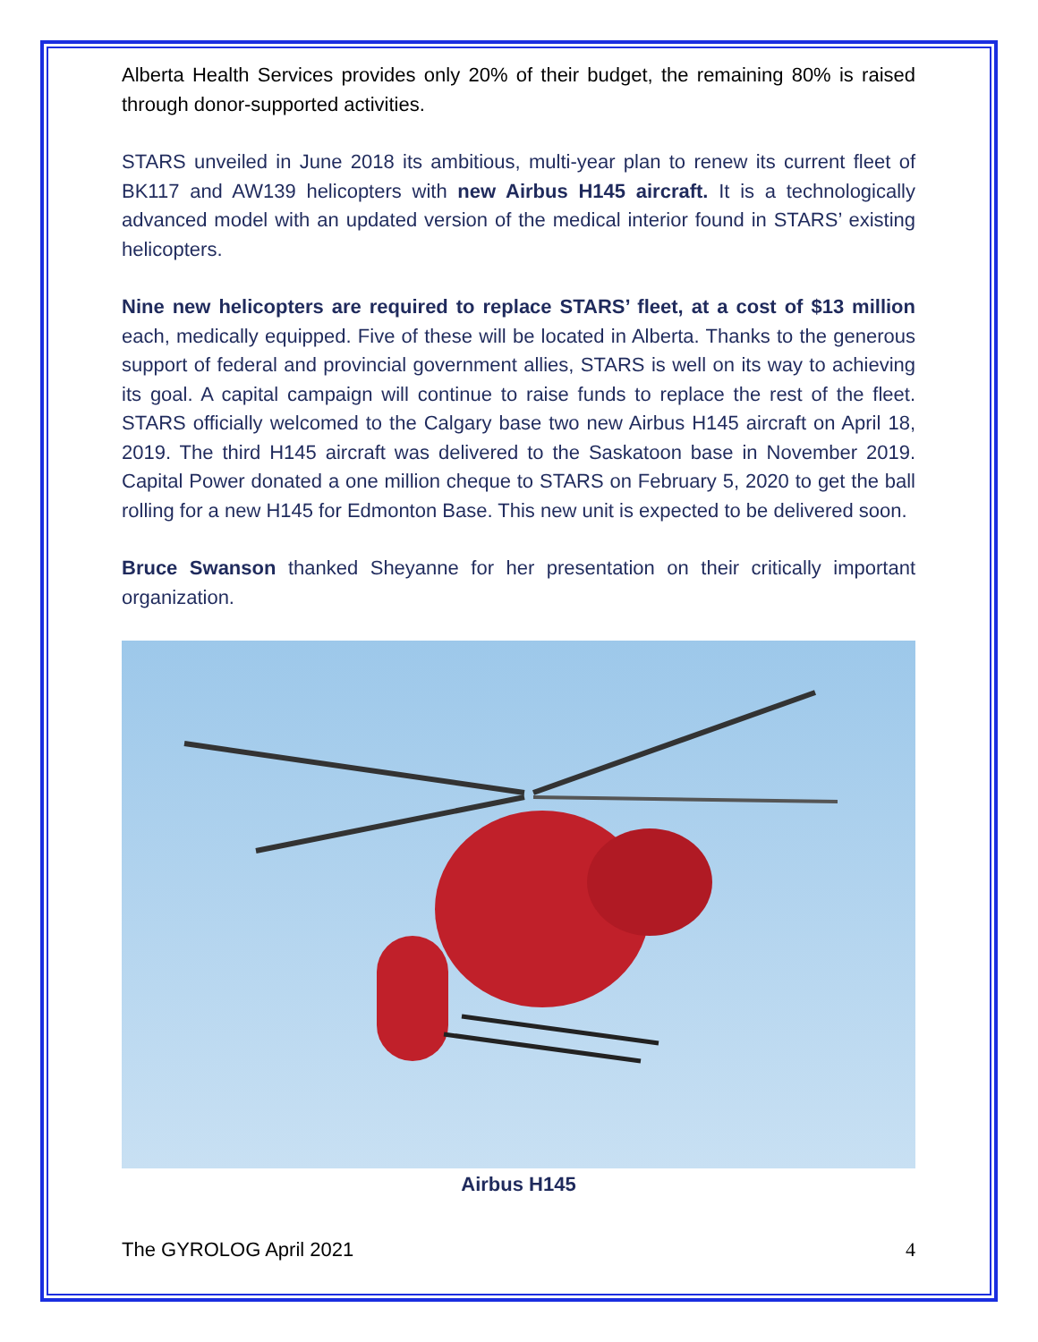Alberta Health Services provides only 20% of their budget, the remaining 80% is raised through donor-supported activities.
STARS unveiled in June 2018 its ambitious, multi-year plan to renew its current fleet of BK117 and AW139 helicopters with new Airbus H145 aircraft. It is a technologically advanced model with an updated version of the medical interior found in STARS’ existing helicopters.
Nine new helicopters are required to replace STARS’ fleet, at a cost of $13 million each, medically equipped. Five of these will be located in Alberta. Thanks to the generous support of federal and provincial government allies, STARS is well on its way to achieving its goal. A capital campaign will continue to raise funds to replace the rest of the fleet. STARS officially welcomed to the Calgary base two new Airbus H145 aircraft on April 18, 2019. The third H145 aircraft was delivered to the Saskatoon base in November 2019. Capital Power donated a one million cheque to STARS on February 5, 2020 to get the ball rolling for a new H145 for Edmonton Base. This new unit is expected to be delivered soon.
Bruce Swanson thanked Sheyanne for her presentation on their critically important organization.
Airbus H145
The GYROLOG April 2021 4